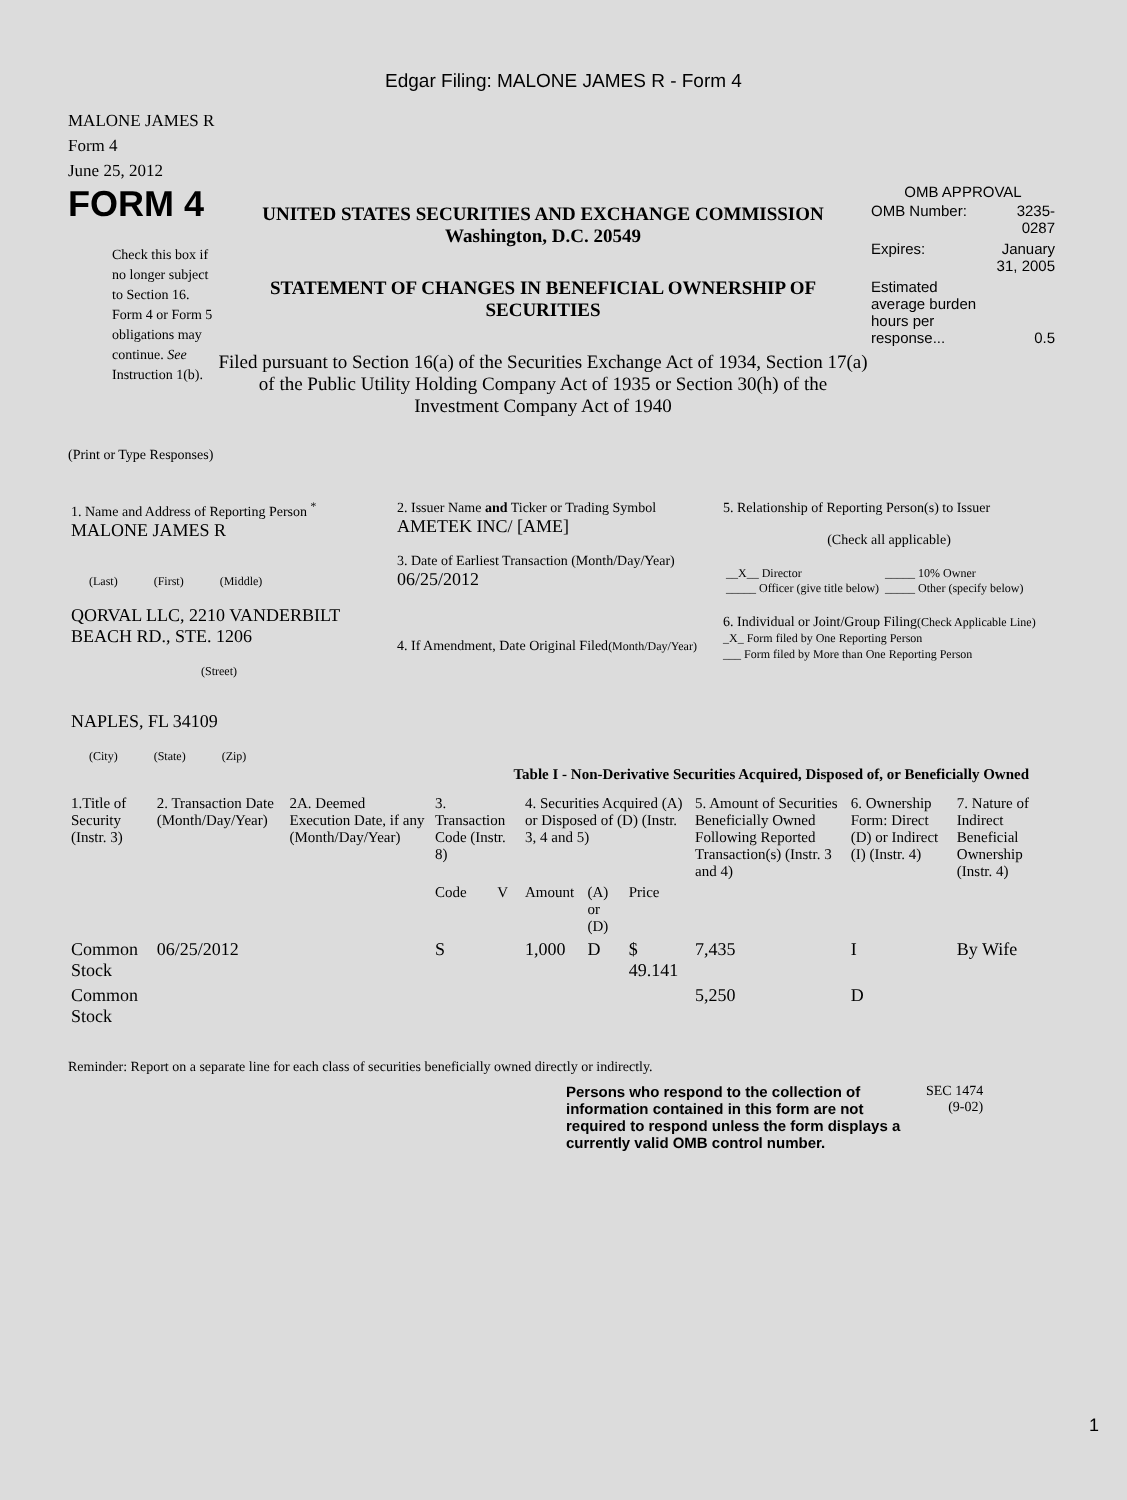Edgar Filing: MALONE JAMES R - Form 4
MALONE JAMES R
Form 4
June 25, 2012
FORM 4
Check this box if no longer subject to Section 16. Form 4 or Form 5 obligations may continue. See Instruction 1(b).
UNITED STATES SECURITIES AND EXCHANGE COMMISSION
Washington, D.C. 20549
STATEMENT OF CHANGES IN BENEFICIAL OWNERSHIP OF SECURITIES
Filed pursuant to Section 16(a) of the Securities Exchange Act of 1934, Section 17(a) of the Public Utility Holding Company Act of 1935 or Section 30(h) of the Investment Company Act of 1940
OMB APPROVAL
| OMB Number: | 3235-0287 |
| Expires: | January 31, 2005 |
| Estimated average burden hours per response... | 0.5 |
(Print or Type Responses)
| 1. Name and Address of Reporting Person <sup>*</sup> MALONE JAMES R (Last) (First) (Middle) QORVAL LLC, 2210 VANDERBILT BEACH RD., STE. 1206 (Street) NAPLES, FL 34109 (City) (State) (Zip) | 2. Issuer Name and Ticker or Trading Symbol AMETEK INC/ [AME] 3. Date of Earliest Transaction (Month/Day/Year) 06/25/2012 4. If Amendment, Date Original Filed (Month/Day/Year) | 5. Relationship of Reporting Person(s) to Issuer (Check all applicable) / __X__ Director _____ Officer (give title below) / _____ 10% Owner _____ Other (specify below) / 6. Individual or Joint/Group Filing (Check Applicable Line) _X_ Form filed by One Reporting Person ___ Form filed by More than One Reporting Person |
Table I - Non-Derivative Securities Acquired, Disposed of, or Beneficially Owned
| 1.Title of Security (Instr. 3) | 2. Transaction Date (Month/Day/Year) | 2A. Deemed Execution Date, if any (Month/Day/Year) | 3. Transaction Code (Instr. 8) | | 4. Securities Acquired (A) or Disposed of (D) (Instr. 3, 4 and 5) | | | 5. Amount of Securities Beneficially Owned Following Reported Transaction(s) (Instr. 3 and 4) | 6. Ownership Form: Direct (D) or Indirect (I) (Instr. 4) | 7. Nature of Indirect Beneficial Ownership (Instr. 4) |
| --- | --- | --- | --- | --- | --- | --- | --- | --- | --- | --- |
| | | | Code | V | Amount | (A) or (D) | Price | | | |
| Common Stock | 06/25/2012 | | S | | 1,000 | D | $ 49.141 | 7,435 | I | By Wife |
| Common Stock | | | | | | | | 5,250 | D | |
Reminder: Report on a separate line for each class of securities beneficially owned directly or indirectly.
Persons who respond to the collection of information contained in this form are not required to respond unless the form displays a currently valid OMB control number.
SEC 1474
(9-02)
1